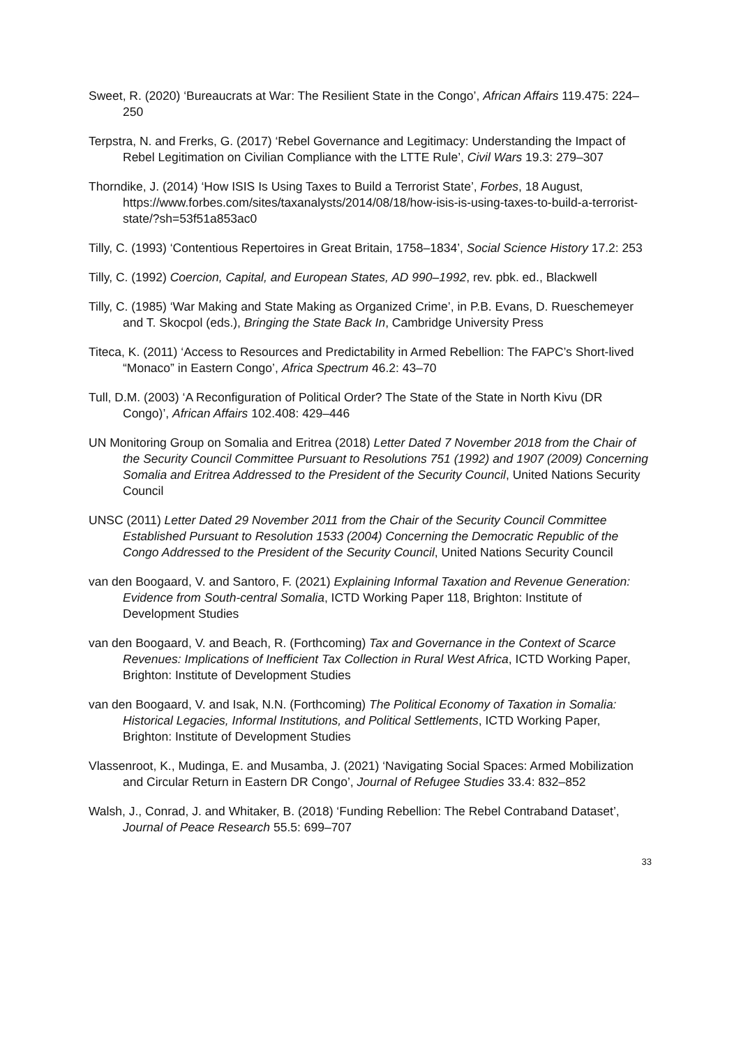Sweet, R. (2020) ‘Bureaucrats at War: The Resilient State in the Congo’, African Affairs 119.475: 224–250
Terpstra, N. and Frerks, G. (2017) ‘Rebel Governance and Legitimacy: Understanding the Impact of Rebel Legitimation on Civilian Compliance with the LTTE Rule’, Civil Wars 19.3: 279–307
Thorndike, J. (2014) ‘How ISIS Is Using Taxes to Build a Terrorist State’, Forbes, 18 August, https://www.forbes.com/sites/taxanalysts/2014/08/18/how-isis-is-using-taxes-to-build-a-terrorist-state/?sh=53f51a853ac0
Tilly, C. (1993) ‘Contentious Repertoires in Great Britain, 1758–1834’, Social Science History 17.2: 253
Tilly, C. (1992) Coercion, Capital, and European States, AD 990–1992, rev. pbk. ed., Blackwell
Tilly, C. (1985) ‘War Making and State Making as Organized Crime’, in P.B. Evans, D. Rueschemeyer and T. Skocpol (eds.), Bringing the State Back In, Cambridge University Press
Titeca, K. (2011) ‘Access to Resources and Predictability in Armed Rebellion: The FAPC’s Short-lived “Monaco” in Eastern Congo’, Africa Spectrum 46.2: 43–70
Tull, D.M. (2003) ‘A Reconfiguration of Political Order? The State of the State in North Kivu (DR Congo)’, African Affairs 102.408: 429–446
UN Monitoring Group on Somalia and Eritrea (2018) Letter Dated 7 November 2018 from the Chair of the Security Council Committee Pursuant to Resolutions 751 (1992) and 1907 (2009) Concerning Somalia and Eritrea Addressed to the President of the Security Council, United Nations Security Council
UNSC (2011) Letter Dated 29 November 2011 from the Chair of the Security Council Committee Established Pursuant to Resolution 1533 (2004) Concerning the Democratic Republic of the Congo Addressed to the President of the Security Council, United Nations Security Council
van den Boogaard, V. and Santoro, F. (2021) Explaining Informal Taxation and Revenue Generation: Evidence from South-central Somalia, ICTD Working Paper 118, Brighton: Institute of Development Studies
van den Boogaard, V. and Beach, R. (Forthcoming) Tax and Governance in the Context of Scarce Revenues: Implications of Inefficient Tax Collection in Rural West Africa, ICTD Working Paper, Brighton: Institute of Development Studies
van den Boogaard, V. and Isak, N.N. (Forthcoming) The Political Economy of Taxation in Somalia: Historical Legacies, Informal Institutions, and Political Settlements, ICTD Working Paper, Brighton: Institute of Development Studies
Vlassenroot, K., Mudinga, E. and Musamba, J. (2021) ‘Navigating Social Spaces: Armed Mobilization and Circular Return in Eastern DR Congo’, Journal of Refugee Studies 33.4: 832–852
Walsh, J., Conrad, J. and Whitaker, B. (2018) ‘Funding Rebellion: The Rebel Contraband Dataset’, Journal of Peace Research 55.5: 699–707
33